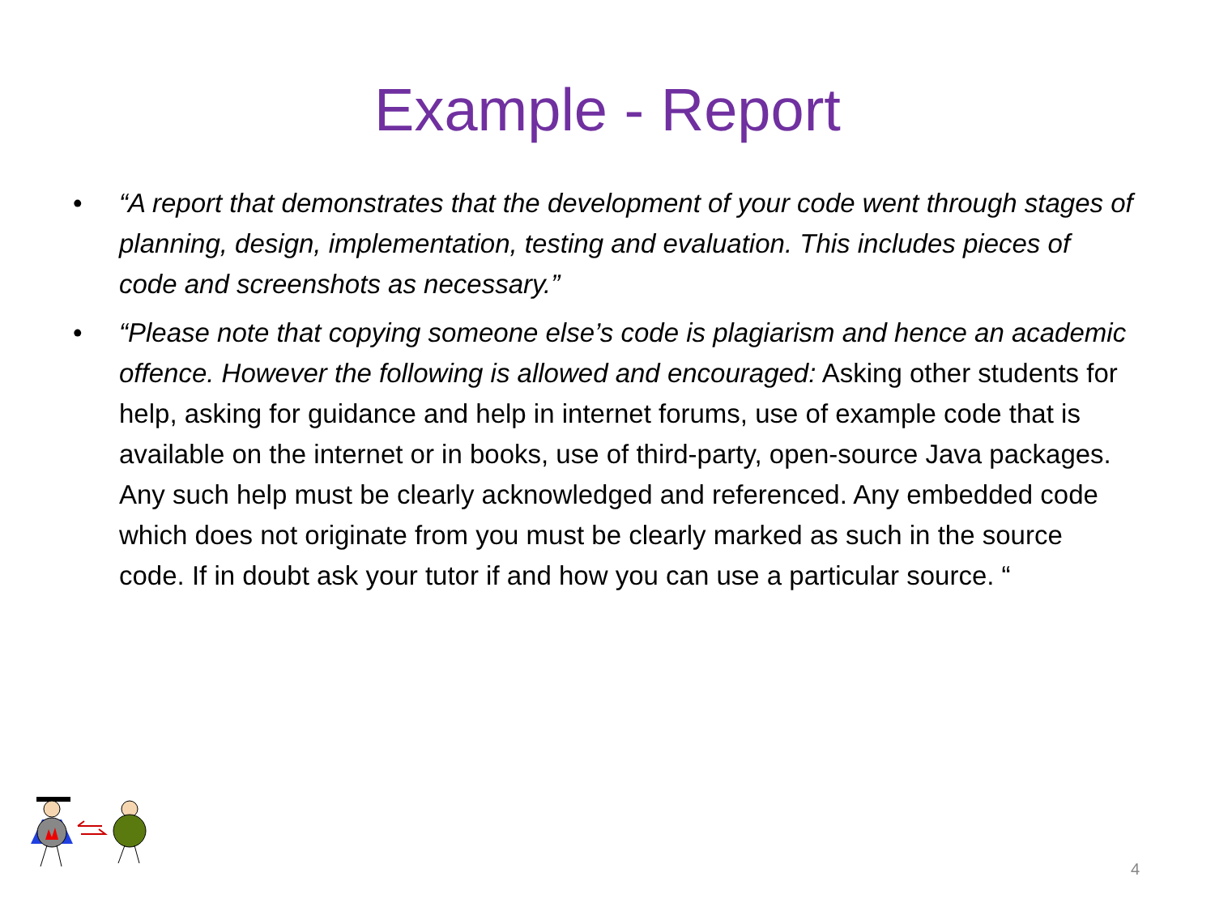Example - Report
• “A report that demonstrates that the development of your code went through stages of planning, design, implementation, testing and evaluation. This includes pieces of code and screenshots as necessary.”
• “Please note that copying someone else’s code is plagiarism and hence an academic offence. However the following is allowed and encouraged: Asking other students for help, asking for guidance and help in internet forums, use of example code that is available on the internet or in books, use of third-party, open-source Java packages. Any such help must be clearly acknowledged and referenced. Any embedded code which does not originate from you must be clearly marked as such in the source code. If in doubt ask your tutor if and how you can use a particular source. “
4